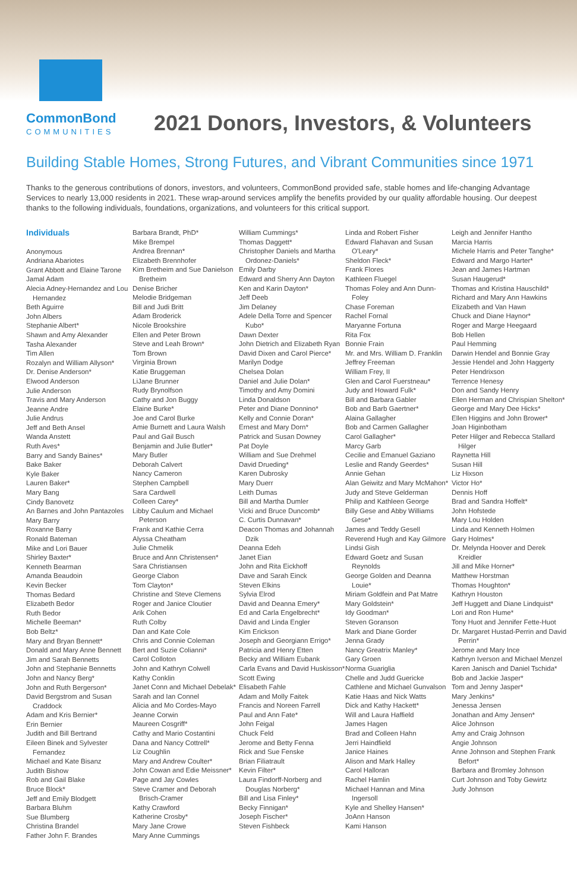CommonBond
COMMUNITIES
2021 Donors, Investors, & Volunteers
Building Stable Homes, Strong Futures, and Vibrant Communities since 1971
Thanks to the generous contributions of donors, investors, and volunteers, CommonBond provided safe, stable homes and life-changing Advantage Services to nearly 13,000 residents in 2021. These wrap-around services amplify the benefits provided by our quality affordable housing. Our deepest thanks to the following individuals, foundations, organizations, and volunteers for this critical support.
Individuals
Anonymous
Andriana Abariotes
Grant Abbott and Elaine Tarone
Jamal Adam
Alecia Adney-Hernandez and Lou Hernandez
Beth Aguirre
John Albers
Stephanie Albert*
Shawn and Amy Alexander
Tasha Alexander
Tim Allen
Rozalyn and William Allyson*
Dr. Denise Anderson*
Elwood Anderson
Julie Anderson
Travis and Mary Anderson
Jeanne Andre
Julie Andrus
Jeff and Beth Ansel
Wanda Anstett
Ruth Aves*
Barry and Sandy Baines*
Bake Baker
Kyle Baker
Lauren Baker*
Mary Bang
Cindy Banovetz
An Barnes and John Pantazoles
Mary Barry
Roxanne Barry
Ronald Bateman
Mike and Lori Bauer
Shirley Baxter*
Kenneth Bearman
Amanda Beaudoin
Kevin Becker
Thomas Bedard
Elizabeth Bedor
Ruth Bedor
Michelle Beeman*
Bob Beltz*
Mary and Bryan Bennett*
Donald and Mary Anne Bennett
Jim and Sarah Bennetts
John and Stephanie Bennetts
John and Nancy Berg*
John and Ruth Bergerson*
David Bergstrom and Susan Craddock
Adam and Kris Bernier*
Erin Bernier
Judith and Bill Bertrand
Eileen Binek and Sylvester Fernandez
Michael and Kate Bisanz
Judith Bishow
Rob and Gail Blake
Bruce Block*
Jeff and Emily Blodgett
Barbara Bluhm
Sue Blumberg
Christina Brandel
Father John F. Brandes
Barbara Brandt, PhD*
Mike Brempel
Andrea Brennan*
Elizabeth Brennhofer
Kim Bretheim and Sue Danielson Bretheim
Denise Bricher
Melodie Bridgeman
Bill and Judi Britt
Adam Broderick
Nicole Brookshire
Ellen and Peter Brown
Steve and Leah Brown*
Tom Brown
Virginia Brown
Katie Bruggeman
LiJane Brunner
Rudy Brynolfson
Cathy and Jon Buggy
Elaine Burke*
Joe and Carol Burke
Amie Burnett and Laura Walsh
Paul and Gail Busch
Benjamin and Julie Butler*
Mary Butler
Deborah Calvert
Nancy Cameron
Stephen Campbell
Sara Cardwell
Colleen Carey*
Libby Caulum and Michael Peterson
Frank and Kathie Cerra
Alyssa Cheatham
Julie Chmelik
Bruce and Ann Christensen*
Sara Christiansen
George Clabon
Tom Clayton*
Christine and Steve Clemens
Roger and Janice Cloutier
Arik Cohen
Ruth Colby
Dan and Kate Cole
Chris and Connie Coleman
Bert and Suzie Colianni*
Carol Colloton
John and Kathryn Colwell
Kathy Conklin
Janet Conn and Michael Debelak*
Sarah and Ian Connel
Alicia and Mo Cordes-Mayo
Jeanne Corwin
Maureen Cosgriff*
Cathy and Mario Costantini
Dana and Nancy Cottrell*
Liz Coughlin
Mary and Andrew Coulter*
John Cowan and Edie Meissner*
Page and Jay Cowles
Steve Cramer and Deborah Brisch-Cramer
Kathy Crawford
Katherine Crosby*
Mary Jane Crowe
Mary Anne Cummings
William Cummings*
Thomas Daggett*
Christopher Daniels and Martha Ordonez-Daniels*
Emily Darby
Edward and Sherry Ann Dayton
Ken and Karin Dayton*
Jeff Deeb
Jim Delaney
Adele Della Torre and Spencer Kubo*
Dawn Dexter
John Dietrich and Elizabeth Ryan
David Dixen and Carol Pierce*
Marilyn Dodge
Chelsea Dolan
Daniel and Julie Dolan*
Timothy and Amy Domini
Linda Donaldson
Peter and Diane Donnino*
Kelly and Connie Doran*
Ernest and Mary Dorn*
Patrick and Susan Downey
Pat Doyle
William and Sue Drehmel
David Drueding*
Karen Dubrosky
Mary Duerr
Leith Dumas
Bill and Martha Dumler
Vicki and Bruce Duncomb*
C. Curtis Dunnavan*
Deacon Thomas and Johannah Dzik
Deanna Edeh
Janet Eian
John and Rita Eickhoff
Dave and Sarah Einck
Steven Elkins
Sylvia Elrod
David and Deanna Emery*
Ed and Carla Engelbrecht*
David and Linda Engler
Kim Erickson
Joseph and Georgiann Errigo*
Patricia and Henry Etten
Becky and William Eubank
Carla Evans and David Huskisson*
Scott Ewing
Elisabeth Fahle
Adam and Molly Faitek
Francis and Noreen Farrell
Paul and Ann Fate*
John Feigal
Chuck Feld
Jerome and Betty Fenna
Rick and Sue Fenske
Brian Filiatrault
Kevin Filter*
Laura Findorff-Norberg and Douglas Norberg*
Bill and Lisa Finley*
Becky Finnigan*
Joseph Fischer*
Steven Fishbeck
Linda and Robert Fisher
Edward Flahavan and Susan O'Leary*
Sheldon Fleck*
Frank Flores
Kathleen Fluegel
Thomas Foley and Ann Dunn-Foley
Chase Foreman
Rachel Fornal
Maryanne Fortuna
Rita Fox
Bonnie Frain
Mr. and Mrs. William D. Franklin
Jeffrey Freeman
William Frey, II
Glen and Carol Fuerstneau*
Judy and Howard Fulk*
Bill and Barbara Gabler
Bob and Barb Gaertner*
Alaina Gallagher
Bob and Carmen Gallagher
Carol Gallagher*
Marcy Garb
Cecilie and Emanuel Gaziano
Leslie and Randy Geerdes*
Annie Gehan
Alan Geiwitz and Mary McMahon*
Judy and Steve Gelderman
Philip and Kathleen George
Billy Gese and Abby Williams Gese*
James and Teddy Gesell
Reverend Hugh and Kay Gilmore
Lindsi Gish
Edward Goetz and Susan Reynolds
George Golden and Deanna Louie*
Miriam Goldfein and Pat Matre
Mary Goldstein*
Idy Goodman*
Steven Goranson
Mark and Diane Gorder
Jenna Grady
Nancy Greatrix Manley*
Gary Groen
Norma Guariglia
Chelle and Judd Guericke
Cathlene and Michael Gunvalson
Katie Haas and Nick Watts
Dick and Kathy Hackett*
Will and Laura Haffield
James Hagen
Brad and Colleen Hahn
Jerri Haindfield
Janice Haines
Alison and Mark Halley
Carol Halloran
Rachel Hamlin
Michael Hannan and Mina Ingersoll
Kyle and Shelley Hansen*
JoAnn Hanson
Kami Hanson
Leigh and Jennifer Hantho
Marcia Harris
Michele Harris and Peter Tanghe*
Edward and Margo Harter*
Jean and James Hartman
Susan Haugerud*
Thomas and Kristina Hauschild*
Richard and Mary Ann Hawkins
Elizabeth and Van Hawn
Chuck and Diane Haynor*
Roger and Marge Heegaard
Bob Hellen
Paul Hemming
Darwin Hendel and Bonnie Gray
Jessie Hendel and John Haggerty
Peter Hendrixson
Terrence Henesy
Don and Sandy Henry
Ellen Herman and Chrispian Shelton*
George and Mary Dee Hicks*
Ellen Higgins and John Brower*
Joan Higinbotham
Peter Hilger and Rebecca Stallard Hilger
Raynetta Hill
Susan Hill
Liz Hixson
Victor Ho*
Dennis Hoff
Brad and Sandra Hoffelt*
John Hofstede
Mary Lou Holden
Linda and Kenneth Holmen
Gary Holmes*
Dr. Melynda Hoover and Derek Kreidler
Jill and Mike Horner*
Matthew Horstman
Thomas Houghton*
Kathryn Houston
Jeff Huggett and Diane Lindquist*
Lori and Ron Hume*
Tony Huot and Jennifer Fette-Huot
Dr. Margaret Hustad-Perrin and David Perrin*
Jerome and Mary Ince
Kathryn Iverson and Michael Menzel
Karen Janisch and Daniel Tschida*
Bob and Jackie Jasper*
Tom and Jenny Jasper*
Mary Jenkins*
Jenessa Jensen
Jonathan and Amy Jensen*
Alice Johnson
Amy and Craig Johnson
Angie Johnson
Anne Johnson and Stephen Frank Befort*
Barbara and Bromley Johnson
Curt Johnson and Toby Gewirtz
Judy Johnson